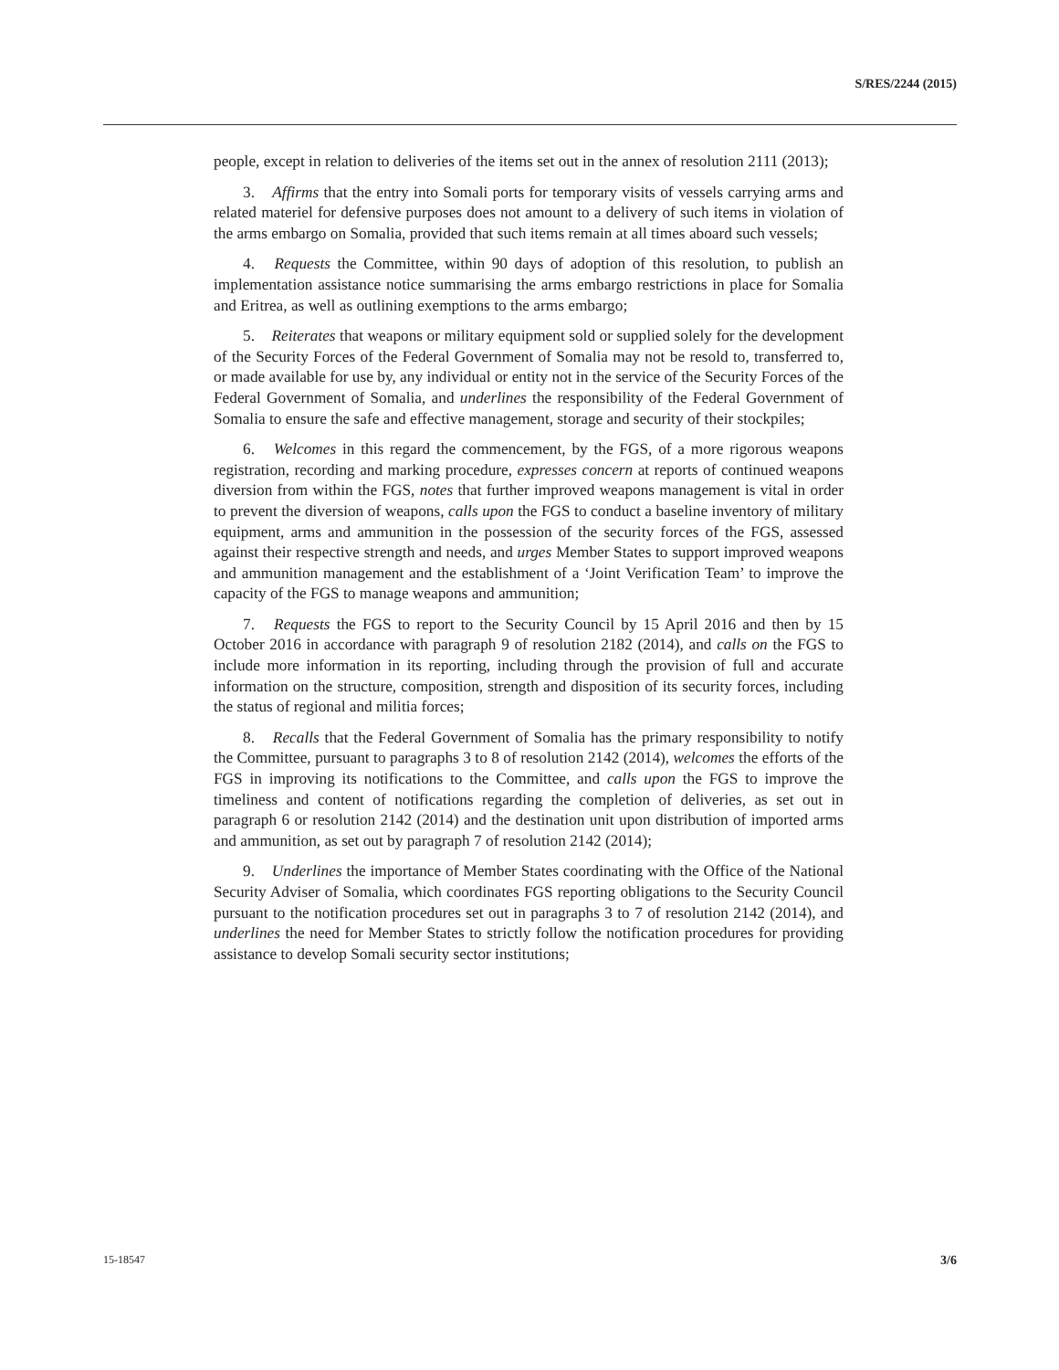S/RES/2244 (2015)
people, except in relation to deliveries of the items set out in the annex of resolution 2111 (2013);
3. Affirms that the entry into Somali ports for temporary visits of vessels carrying arms and related materiel for defensive purposes does not amount to a delivery of such items in violation of the arms embargo on Somalia, provided that such items remain at all times aboard such vessels;
4. Requests the Committee, within 90 days of adoption of this resolution, to publish an implementation assistance notice summarising the arms embargo restrictions in place for Somalia and Eritrea, as well as outlining exemptions to the arms embargo;
5. Reiterates that weapons or military equipment sold or supplied solely for the development of the Security Forces of the Federal Government of Somalia may not be resold to, transferred to, or made available for use by, any individual or entity not in the service of the Security Forces of the Federal Government of Somalia, and underlines the responsibility of the Federal Government of Somalia to ensure the safe and effective management, storage and security of their stockpiles;
6. Welcomes in this regard the commencement, by the FGS, of a more rigorous weapons registration, recording and marking procedure, expresses concern at reports of continued weapons diversion from within the FGS, notes that further improved weapons management is vital in order to prevent the diversion of weapons, calls upon the FGS to conduct a baseline inventory of military equipment, arms and ammunition in the possession of the security forces of the FGS, assessed against their respective strength and needs, and urges Member States to support improved weapons and ammunition management and the establishment of a ‘Joint Verification Team’ to improve the capacity of the FGS to manage weapons and ammunition;
7. Requests the FGS to report to the Security Council by 15 April 2016 and then by 15 October 2016 in accordance with paragraph 9 of resolution 2182 (2014), and calls on the FGS to include more information in its reporting, including through the provision of full and accurate information on the structure, composition, strength and disposition of its security forces, including the status of regional and militia forces;
8. Recalls that the Federal Government of Somalia has the primary responsibility to notify the Committee, pursuant to paragraphs 3 to 8 of resolution 2142 (2014), welcomes the efforts of the FGS in improving its notifications to the Committee, and calls upon the FGS to improve the timeliness and content of notifications regarding the completion of deliveries, as set out in paragraph 6 or resolution 2142 (2014) and the destination unit upon distribution of imported arms and ammunition, as set out by paragraph 7 of resolution 2142 (2014);
9. Underlines the importance of Member States coordinating with the Office of the National Security Adviser of Somalia, which coordinates FGS reporting obligations to the Security Council pursuant to the notification procedures set out in paragraphs 3 to 7 of resolution 2142 (2014), and underlines the need for Member States to strictly follow the notification procedures for providing assistance to develop Somali security sector institutions;
15-18547 3/6